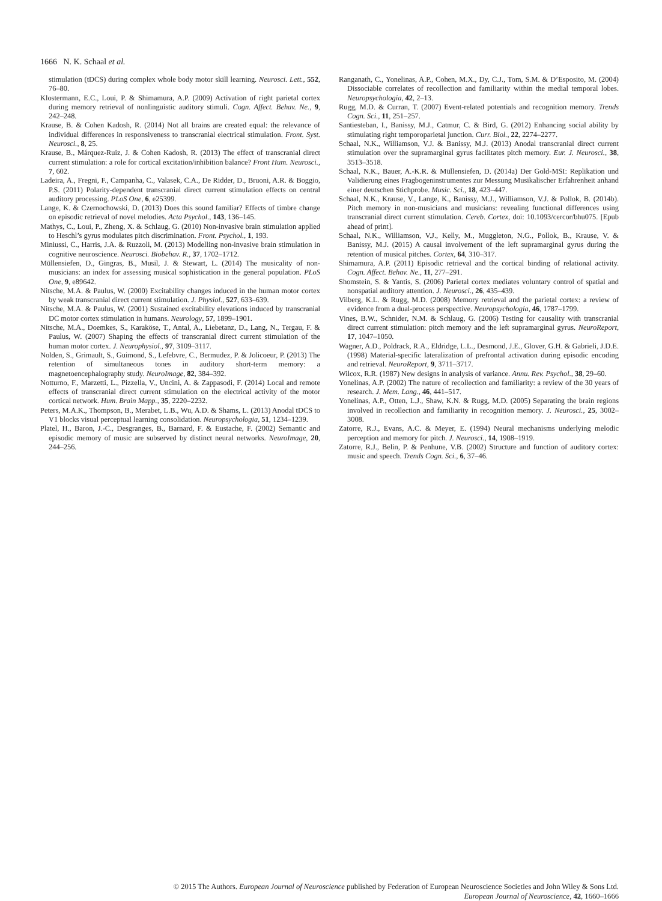1666 N. K. Schaal et al.
stimulation (tDCS) during complex whole body motor skill learning. Neurosci. Lett., 552, 76–80.
Klostermann, E.C., Loui, P. & Shimamura, A.P. (2009) Activation of right parietal cortex during memory retrieval of nonlinguistic auditory stimuli. Cogn. Affect. Behav. Ne., 9, 242–248.
Krause, B. & Cohen Kadosh, R. (2014) Not all brains are created equal: the relevance of individual differences in responsiveness to transcranial electrical stimulation. Front. Syst. Neurosci., 8, 25.
Krause, B., Márquez-Ruiz, J. & Cohen Kadosh, R. (2013) The effect of transcranial direct current stimulation: a role for cortical excitation/inhibition balance? Front Hum. Neurosci., 7, 602.
Ladeira, A., Fregni, F., Campanha, C., Valasek, C.A., De Ridder, D., Bruoni, A.R. & Boggio, P.S. (2011) Polarity-dependent transcranial direct current stimulation effects on central auditory processing. PLoS One, 6, e25399.
Lange, K. & Czernochowski, D. (2013) Does this sound familiar? Effects of timbre change on episodic retrieval of novel melodies. Acta Psychol., 143, 136–145.
Mathys, C., Loui, P., Zheng, X. & Schlaug, G. (2010) Non-invasive brain stimulation applied to Heschl’s gyrus modulates pitch discrimination. Front. Psychol., 1, 193.
Miniussi, C., Harris, J.A. & Ruzzoli, M. (2013) Modelling non-invasive brain stimulation in cognitive neuroscience. Neurosci. Biobehav. R., 37, 1702–1712.
Müllensiefen, D., Gingras, B., Musil, J. & Stewart, L. (2014) The musicality of non-musicians: an index for assessing musical sophistication in the general population. PLoS One, 9, e89642.
Nitsche, M.A. & Paulus, W. (2000) Excitability changes induced in the human motor cortex by weak transcranial direct current stimulation. J. Physiol., 527, 633–639.
Nitsche, M.A. & Paulus, W. (2001) Sustained excitability elevations induced by transcranial DC motor cortex stimulation in humans. Neurology, 57, 1899–1901.
Nitsche, M.A., Doemkes, S., Karaköse, T., Antal, A., Liebetanz, D., Lang, N., Tergau, F. & Paulus, W. (2007) Shaping the effects of transcranial direct current stimulation of the human motor cortex. J. Neurophysiol., 97, 3109–3117.
Nolden, S., Grimault, S., Guimond, S., Lefebvre, C., Bermudez, P. & Jolicoeur, P. (2013) The retention of simultaneous tones in auditory short-term memory: a magnetoencephalography study. NeuroImage, 82, 384–392.
Notturno, F., Marzetti, L., Pizzella, V., Uncini, A. & Zappasodi, F. (2014) Local and remote effects of transcranial direct current stimulation on the electrical activity of the motor cortical network. Hum. Brain Mapp., 35, 2220–2232.
Peters, M.A.K., Thompson, B., Merabet, L.B., Wu, A.D. & Shams, L. (2013) Anodal tDCS to V1 blocks visual perceptual learning consolidation. Neuropsychologia, 51, 1234–1239.
Platel, H., Baron, J.-C., Desgranges, B., Barnard, F. & Eustache, F. (2002) Semantic and episodic memory of music are subserved by distinct neural networks. NeuroImage, 20, 244–256.
Ranganath, C., Yonelinas, A.P., Cohen, M.X., Dy, C.J., Tom, S.M. & D’Esposito, M. (2004) Dissociable correlates of recollection and familiarity within the medial temporal lobes. Neuropsychologia, 42, 2–13.
Rugg, M.D. & Curran, T. (2007) Event-related potentials and recognition memory. Trends Cogn. Sci., 11, 251–257.
Santiesteban, I., Banissy, M.J., Catmur, C. & Bird, G. (2012) Enhancing social ability by stimulating right temporoparietal junction. Curr. Biol., 22, 2274–2277.
Schaal, N.K., Williamson, V.J. & Banissy, M.J. (2013) Anodal transcranial direct current stimulation over the supramarginal gyrus facilitates pitch memory. Eur. J. Neurosci., 38, 3513–3518.
Schaal, N.K., Bauer, A.-K.R. & Müllensiefen, D. (2014a) Der Gold-MSI: Replikation und Validierung eines Fragbogeninstrumentes zur Messung Musikalischer Erfahrenheit anhand einer deutschen Stichprobe. Music. Sci., 18, 423–447.
Schaal, N.K., Krause, V., Lange, K., Banissy, M.J., Williamson, V.J. & Pollok, B. (2014b). Pitch memory in non-musicians and musicians: revealing functional differences using transcranial direct current stimulation. Cereb. Cortex, doi: 10.1093/cercor/bhu075. [Epub ahead of print].
Schaal, N.K., Williamson, V.J., Kelly, M., Muggleton, N.G., Pollok, B., Krause, V. & Banissy, M.J. (2015) A causal involvement of the left supramarginal gyrus during the retention of musical pitches. Cortex, 64, 310–317.
Shimamura, A.P. (2011) Episodic retrieval and the cortical binding of relational activity. Cogn. Affect. Behav. Ne., 11, 277–291.
Shomstein, S. & Yantis, S. (2006) Parietal cortex mediates voluntary control of spatial and nonspatial auditory attention. J. Neurosci., 26, 435–439.
Vilberg, K.L. & Rugg, M.D. (2008) Memory retrieval and the parietal cortex: a review of evidence from a dual-process perspective. Neuropsychologia, 46, 1787–1799.
Vines, B.W., Schnider, N.M. & Schlaug, G. (2006) Testing for causality with transcranial direct current stimulation: pitch memory and the left supramarginal gyrus. NeuroReport, 17, 1047–1050.
Wagner, A.D., Poldrack, R.A., Eldridge, L.L., Desmond, J.E., Glover, G.H. & Gabrieli, J.D.E. (1998) Material-specific lateralization of prefrontal activation during episodic encoding and retrieval. NeuroReport, 9, 3711–3717.
Wilcox, R.R. (1987) New designs in analysis of variance. Annu. Rev. Psychol., 38, 29–60.
Yonelinas, A.P. (2002) The nature of recollection and familiarity: a review of the 30 years of research. J. Mem. Lang., 46, 441–517.
Yonelinas, A.P., Otten, L.J., Shaw, K.N. & Rugg, M.D. (2005) Separating the brain regions involved in recollection and familiarity in recognition memory. J. Neurosci., 25, 3002–3008.
Zatorre, R.J., Evans, A.C. & Meyer, E. (1994) Neural mechanisms underlying melodic perception and memory for pitch. J. Neurosci., 14, 1908–1919.
Zatorre, R.J., Belin, P. & Penhune, V.B. (2002) Structure and function of auditory cortex: music and speech. Trends Cogn. Sci., 6, 37–46.
© 2015 The Authors. European Journal of Neuroscience published by Federation of European Neuroscience Societies and John Wiley & Sons Ltd.
European Journal of Neuroscience, 42, 1660–1666